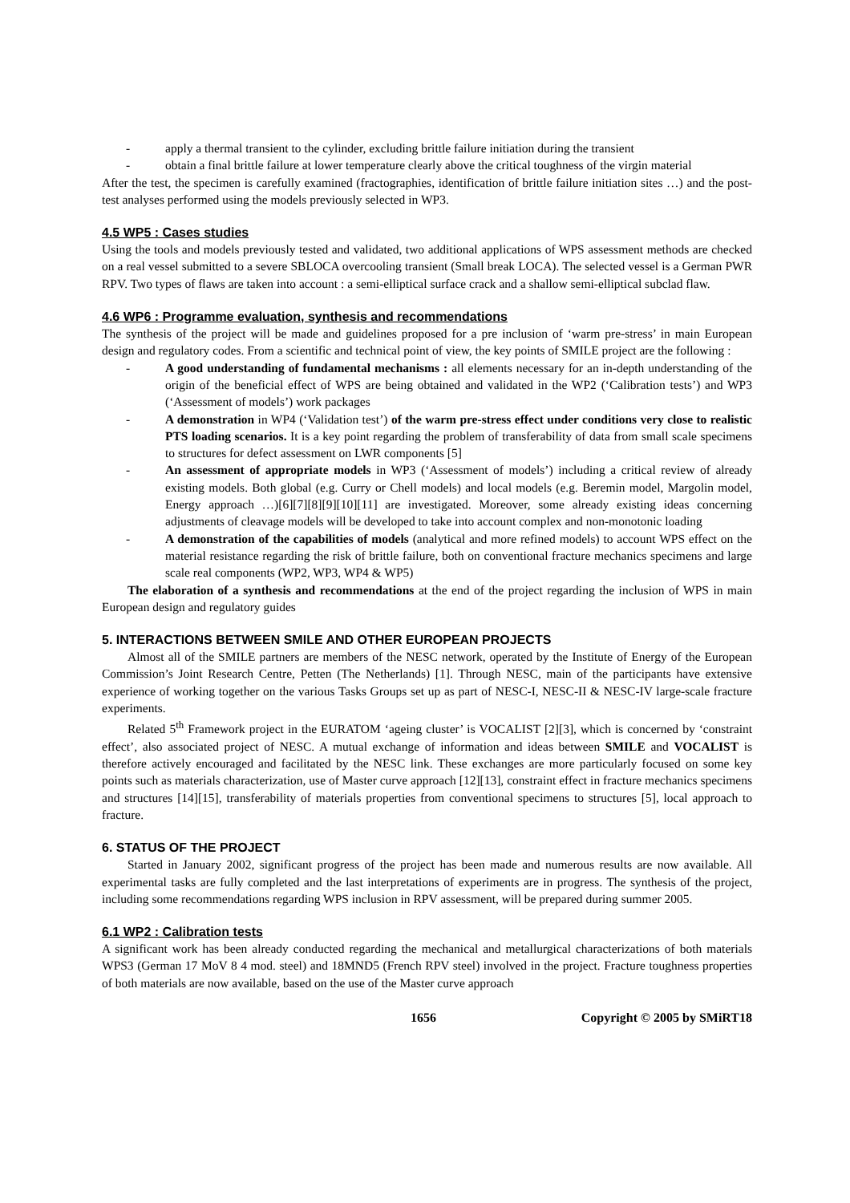- apply a thermal transient to the cylinder, excluding brittle failure initiation during the transient
- obtain a final brittle failure at lower temperature clearly above the critical toughness of the virgin material
After the test, the specimen is carefully examined (fractographies, identification of brittle failure initiation sites …) and the post-test analyses performed using the models previously selected in WP3.
4.5 WP5 : Cases studies
Using the tools and models previously tested and validated, two additional applications of WPS assessment methods are checked on a real vessel submitted to a severe SBLOCA overcooling transient (Small break LOCA). The selected vessel is a German PWR RPV. Two types of flaws are taken into account : a semi-elliptical surface crack and a shallow semi-elliptical subclad flaw.
4.6 WP6 : Programme evaluation, synthesis and recommendations
The synthesis of the project will be made and guidelines proposed for a pre inclusion of ‘warm pre-stress’ in main European design and regulatory codes. From a scientific and technical point of view, the key points of SMILE project are the following :
- A good understanding of fundamental mechanisms : all elements necessary for an in-depth understanding of the origin of the beneficial effect of WPS are being obtained and validated in the WP2 (‘Calibration tests’) and WP3 (‘Assessment of models’) work packages
- A demonstration in WP4 (‘Validation test’) of the warm pre-stress effect under conditions very close to realistic PTS loading scenarios. It is a key point regarding the problem of transferability of data from small scale specimens to structures for defect assessment on LWR components [5]
- An assessment of appropriate models in WP3 (‘Assessment of models’) including a critical review of already existing models. Both global (e.g. Curry or Chell models) and local models (e.g. Beremin model, Margolin model, Energy approach …)[6][7][8][9][10][11] are investigated. Moreover, some already existing ideas concerning adjustments of cleavage models will be developed to take into account complex and non-monotonic loading
- A demonstration of the capabilities of models (analytical and more refined models) to account WPS effect on the material resistance regarding the risk of brittle failure, both on conventional fracture mechanics specimens and large scale real components (WP2, WP3, WP4 & WP5)
The elaboration of a synthesis and recommendations at the end of the project regarding the inclusion of WPS in main European design and regulatory guides
5. INTERACTIONS BETWEEN SMILE AND OTHER EUROPEAN PROJECTS
Almost all of the SMILE partners are members of the NESC network, operated by the Institute of Energy of the European Commission’s Joint Research Centre, Petten (The Netherlands) [1]. Through NESC, main of the participants have extensive experience of working together on the various Tasks Groups set up as part of NESC-I, NESC-II & NESC-IV large-scale fracture experiments.
Related 5<sup>th</sup> Framework project in the EURATOM ‘ageing cluster’ is VOCALIST [2][3], which is concerned by ‘constraint effect’, also associated project of NESC. A mutual exchange of information and ideas between SMILE and VOCALIST is therefore actively encouraged and facilitated by the NESC link. These exchanges are more particularly focused on some key points such as materials characterization, use of Master curve approach [12][13], constraint effect in fracture mechanics specimens and structures [14][15], transferability of materials properties from conventional specimens to structures [5], local approach to fracture.
6. STATUS OF THE PROJECT
Started in January 2002, significant progress of the project has been made and numerous results are now available. All experimental tasks are fully completed and the last interpretations of experiments are in progress. The synthesis of the project, including some recommendations regarding WPS inclusion in RPV assessment, will be prepared during summer 2005.
6.1 WP2 : Calibration tests
A significant work has been already conducted regarding the mechanical and metallurgical characterizations of both materials WPS3 (German 17 MoV 8 4 mod. steel) and 18MND5 (French RPV steel) involved in the project. Fracture toughness properties of both materials are now available, based on the use of the Master curve approach
1656 Copyright © 2005 by SMiRT18